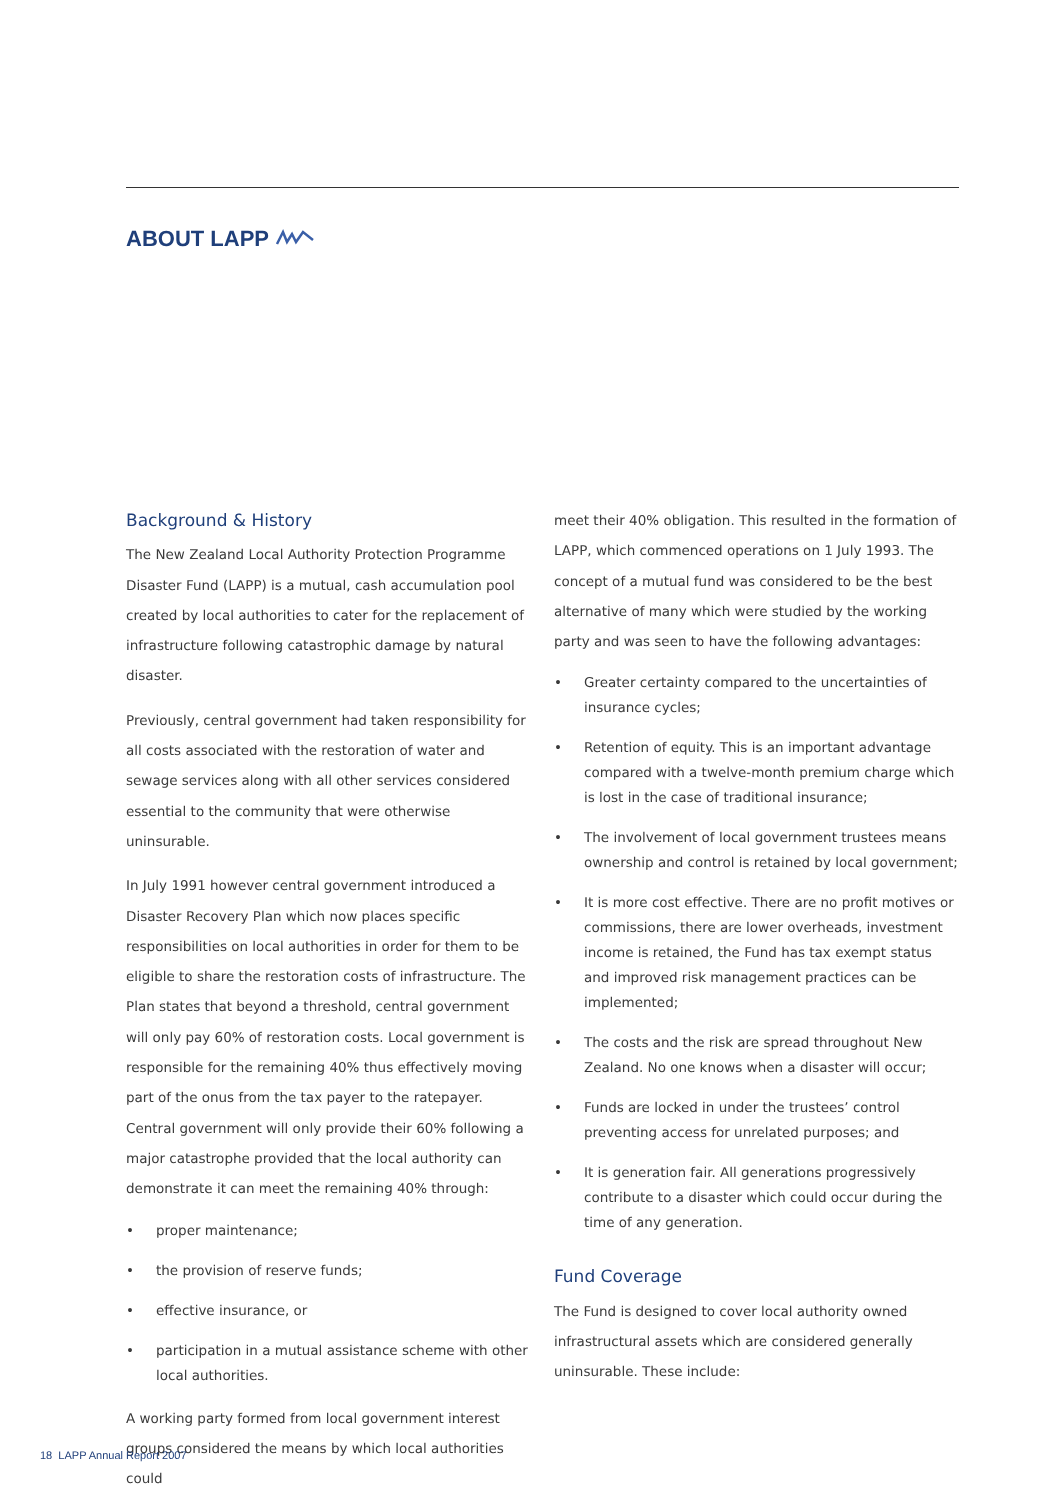ABOUT LAPP
Background & History
The New Zealand Local Authority Protection Programme Disaster Fund (LAPP) is a mutual, cash accumulation pool created by local authorities to cater for the replacement of infrastructure following catastrophic damage by natural disaster.
Previously, central government had taken responsibility for all costs associated with the restoration of water and sewage services along with all other services considered essential to the community that were otherwise uninsurable.
In July 1991 however central government introduced a Disaster Recovery Plan which now places specific responsibilities on local authorities in order for them to be eligible to share the restoration costs of infrastructure. The Plan states that beyond a threshold, central government will only pay 60% of restoration costs. Local government is responsible for the remaining 40% thus effectively moving part of the onus from the tax payer to the ratepayer. Central government will only provide their 60% following a major catastrophe provided that the local authority can demonstrate it can meet the remaining 40% through:
• proper maintenance;
• the provision of reserve funds;
• effective insurance, or
• participation in a mutual assistance scheme with other local authorities.
A working party formed from local government interest groups considered the means by which local authorities could
meet their 40% obligation. This resulted in the formation of LAPP, which commenced operations on 1 July 1993. The concept of a mutual fund was considered to be the best alternative of many which were studied by the working party and was seen to have the following advantages:
• Greater certainty compared to the uncertainties of insurance cycles;
• Retention of equity. This is an important advantage compared with a twelve-month premium charge which is lost in the case of traditional insurance;
• The involvement of local government trustees means ownership and control is retained by local government;
• It is more cost effective. There are no profit motives or commissions, there are lower overheads, investment income is retained, the Fund has tax exempt status and improved risk management practices can be implemented;
• The costs and the risk are spread throughout New Zealand. No one knows when a disaster will occur;
• Funds are locked in under the trustees’ control preventing access for unrelated purposes; and
• It is generation fair. All generations progressively contribute to a disaster which could occur during the time of any generation.
Fund Coverage
The Fund is designed to cover local authority owned infrastructural assets which are considered generally uninsurable. These include:
18 LAPP Annual Report 2007